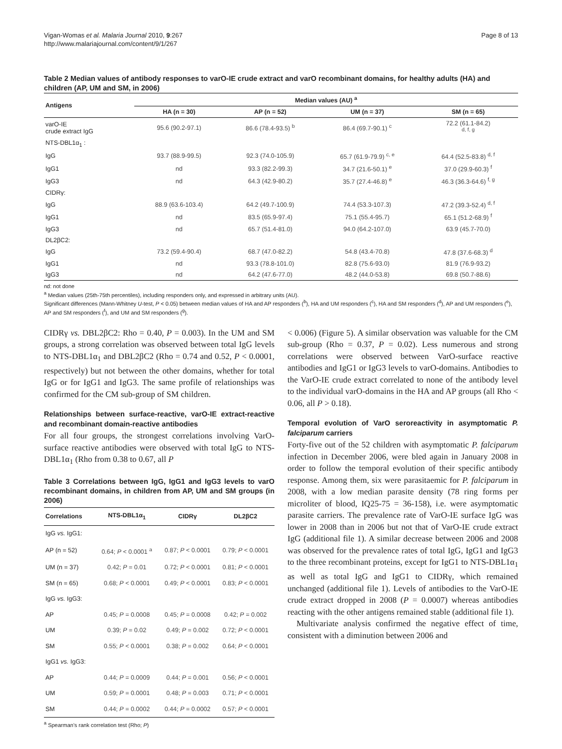Vigan-Womas et al. Malaria Journal 2010, 9:267
http://www.malariajournal.com/content/9/1/267
Page 8 of 13
Table 2 Median values of antibody responses to varO-IE crude extract and varO recombinant domains, for healthy adults (HA) and children (AP, UM and SM, in 2006)
| Antigens | Median values (AU) <sup>a</sup> | | | |
| --- | --- | --- | --- | --- |
| | HA (n = 30) | AP (n = 52) | UM (n = 37) | SM (n = 65) |
| varO-IE crude extract IgG | 95.6 (90.2-97.1) | 86.6 (78.4-93.5) <sup>b</sup> | 86.4 (69.7-90.1) <sup>c</sup> | 72.2 (61.1-84.2) <sup>d, f, g</sup> |
| NTS-DBL1α<sub>1</sub> : | | | | |
| IgG | 93.7 (88.9-99.5) | 92.3 (74.0-105.9) | 65.7 (61.9-79.9) <sup>c, e</sup> | 64.4 (52.5-83.8) <sup>d, f</sup> |
| IgG1 | nd | 93.3 (82.2-99.3) | 34.7 (21.6-50.1) <sup>e</sup> | 37.0 (29.9-60.3) <sup>f</sup> |
| IgG3 | nd | 64.3 (42.9-80.2) | 35.7 (27.4-46.8) <sup>e</sup> | 46.3 (36.3-64.6) <sup>f, g</sup> |
| CIDRγ: | | | | |
| IgG | 88.9 (63.6-103.4) | 64.2 (49.7-100.9) | 74.4 (53.3-107.3) | 47.2 (39.3-52.4) <sup>d, f</sup> |
| IgG1 | nd | 83.5 (65.9-97.4) | 75.1 (55.4-95.7) | 65.1 (51.2-68.9) <sup>f</sup> |
| IgG3 | nd | 65.7 (51.4-81.0) | 94.0 (64.2-107.0) | 63.9 (45.7-70.0) |
| DL2βC2: | | | | |
| IgG | 73.2 (59.4-90.4) | 68.7 (47.0-82.2) | 54.8 (43.4-70.8) | 47.8 (37.6-68.3) <sup>d</sup> |
| IgG1 | nd | 93.3 (78.8-101.0) | 82.8 (75.6-93.0) | 81.9 (76.9-93.2) |
| IgG3 | nd | 64.2 (47.6-77.0) | 48.2 (44.0-53.8) | 69.8 (50.7-88.6) |
nd: not done
<sup>a</sup> Median values (25th-75th percentiles), including responders only, and expressed in arbitrary units (AU).
Significant differences (Mann-Whitney U-test, P < 0.05) between median values of HA and AP responders (<sup>b</sup>), HA and UM responders (<sup>c</sup>), HA and SM responders (<sup>d</sup>), AP and UM responders (<sup>e</sup>), AP and SM responders (<sup>f</sup>), and UM and SM responders (<sup>g</sup>).
CIDRγ vs. DBL2βC2: Rho = 0.40, P = 0.003). In the UM and SM groups, a strong correlation was observed between total IgG levels to NTS-DBL1α<sub>1</sub> and DBL2βC2 (Rho = 0.74 and 0.52, P < 0.0001, respectively) but not between the other domains, whether for total IgG or for IgG1 and IgG3. The same profile of relationships was confirmed for the CM sub-group of SM children.
Relationships between surface-reactive, varO-IE extract-reactive and recombinant domain-reactive antibodies
For all four groups, the strongest correlations involving VarO-surface reactive antibodies were observed with total IgG to NTS-DBL1α<sub>1</sub> (Rho from 0.38 to 0.67, all P
Table 3 Correlations between IgG, IgG1 and IgG3 levels to varO recombinant domains, in children from AP, UM and SM groups (in 2006)
| Correlations | NTS-DBL1α<sub>1</sub> | CIDRγ | DL2βC2 |
| --- | --- | --- | --- |
| IgG vs. IgG1: | | | |
| AP (n = 52) | 0.64; P < 0.0001 <sup>a</sup> | 0.87; P < 0.0001 | 0.79; P < 0.0001 |
| UM (n = 37) | 0.42; P = 0.01 | 0.72; P < 0.0001 | 0.81; P < 0.0001 |
| SM (n = 65) | 0.68; P < 0.0001 | 0.49; P < 0.0001 | 0.83; P < 0.0001 |
| IgG vs. IgG3: | | | |
| AP | 0.45; P = 0.0008 | 0.45; P = 0.0008 | 0.42; P = 0.002 |
| UM | 0.39; P = 0.02 | 0.49; P = 0.002 | 0.72; P < 0.0001 |
| SM | 0.55; P < 0.0001 | 0.38; P = 0.002 | 0.64; P < 0.0001 |
| IgG1 vs. IgG3: | | | |
| AP | 0.44; P = 0.0009 | 0.44; P = 0.001 | 0.56; P < 0.0001 |
| UM | 0.59; P = 0.0001 | 0.48; P = 0.003 | 0.71; P < 0.0001 |
| SM | 0.44; P = 0.0002 | 0.44; P = 0.0002 | 0.57; P < 0.0001 |
<sup>a</sup> Spearman's rank correlation test (Rho; P)
< 0.006) (Figure 5). A similar observation was valuable for the CM sub-group (Rho = 0.37, P = 0.02). Less numerous and strong correlations were observed between VarO-surface reactive antibodies and IgG1 or IgG3 levels to varO-domains. Antibodies to the VarO-IE crude extract correlated to none of the antibody level to the individual varO-domains in the HA and AP groups (all Rho < 0.06, all P > 0.18).
Temporal evolution of VarO seroreactivity in asymptomatic P. falciparum carriers
Forty-five out of the 52 children with asymptomatic P. falciparum infection in December 2006, were bled again in January 2008 in order to follow the temporal evolution of their specific antibody response. Among them, six were parasitaemic for P. falciparum in 2008, with a low median parasite density (78 ring forms per microliter of blood, IQ25-75 = 36-158), i.e. were asymptomatic parasite carriers. The prevalence rate of VarO-IE surface IgG was lower in 2008 than in 2006 but not that of VarO-IE crude extract IgG (additional file 1). A similar decrease between 2006 and 2008 was observed for the prevalence rates of total IgG, IgG1 and IgG3 to the three recombinant proteins, except for IgG1 to NTS-DBL1α<sub>1</sub> as well as total IgG and IgG1 to CIDRγ, which remained unchanged (additional file 1). Levels of antibodies to the VarO-IE crude extract dropped in 2008 (P = 0.0007) whereas antibodies reacting with the other antigens remained stable (additional file 1).
Multivariate analysis confirmed the negative effect of time, consistent with a diminution between 2006 and